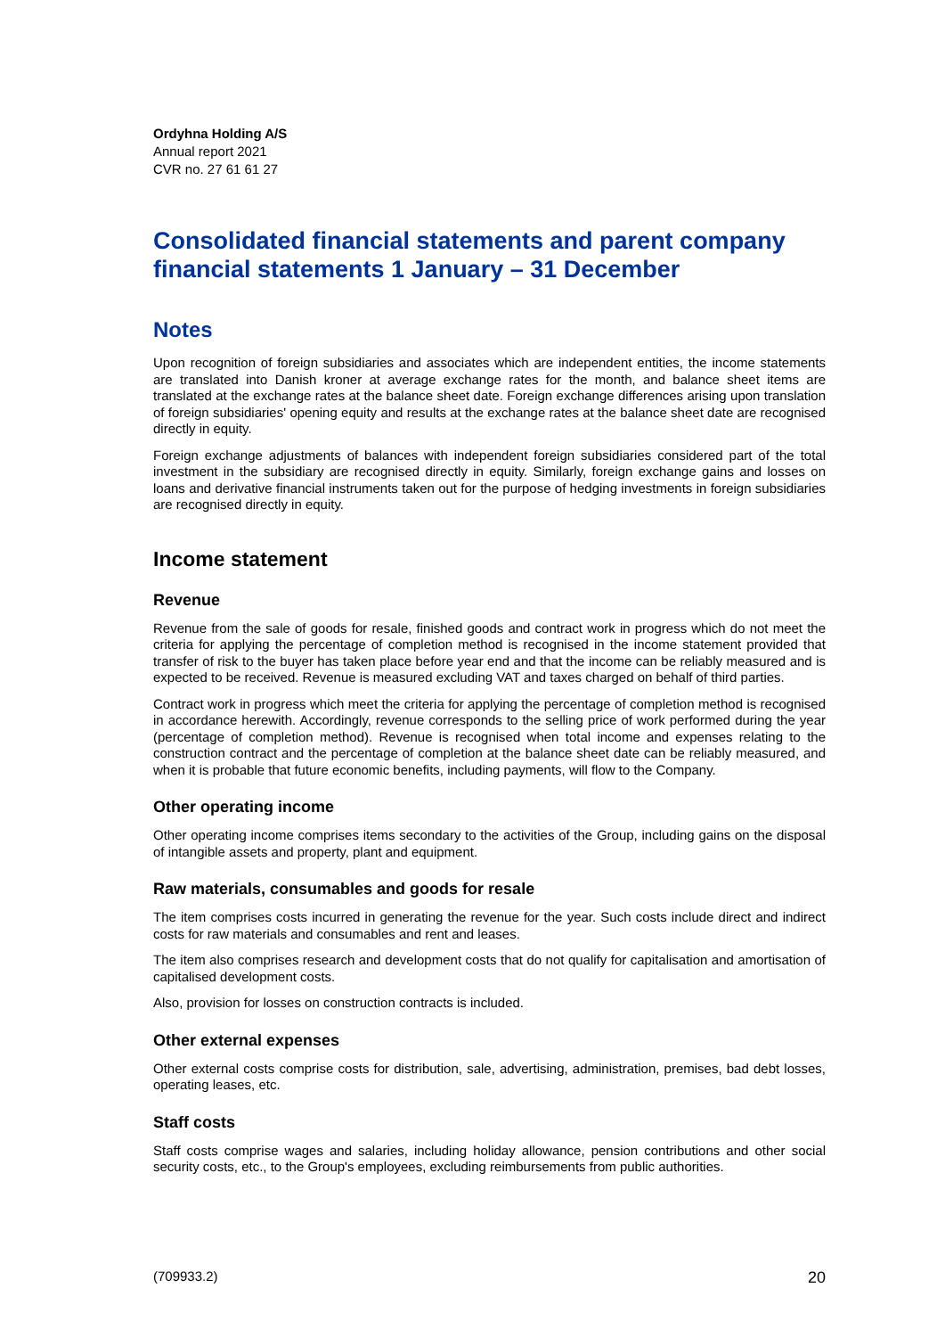Ordyhna Holding A/S
Annual report 2021
CVR no. 27 61 61 27
Consolidated financial statements and parent company financial statements 1 January – 31 December
Notes
Upon recognition of foreign subsidiaries and associates which are independent entities, the income statements are translated into Danish kroner at average exchange rates for the month, and balance sheet items are translated at the exchange rates at the balance sheet date. Foreign exchange differences arising upon translation of foreign subsidiaries' opening equity and results at the exchange rates at the balance sheet date are recognised directly in equity.
Foreign exchange adjustments of balances with independent foreign subsidiaries considered part of the total investment in the subsidiary are recognised directly in equity. Similarly, foreign exchange gains and losses on loans and derivative financial instruments taken out for the purpose of hedging investments in foreign subsidiaries are recognised directly in equity.
Income statement
Revenue
Revenue from the sale of goods for resale, finished goods and contract work in progress which do not meet the criteria for applying the percentage of completion method is recognised in the income statement provided that transfer of risk to the buyer has taken place before year end and that the income can be reliably measured and is expected to be received. Revenue is measured excluding VAT and taxes charged on behalf of third parties.
Contract work in progress which meet the criteria for applying the percentage of completion method is recognised in accordance herewith. Accordingly, revenue corresponds to the selling price of work performed during the year (percentage of completion method). Revenue is recognised when total income and expenses relating to the construction contract and the percentage of completion at the balance sheet date can be reliably measured, and when it is probable that future economic benefits, including payments, will flow to the Company.
Other operating income
Other operating income comprises items secondary to the activities of the Group, including gains on the disposal of intangible assets and property, plant and equipment.
Raw materials, consumables and goods for resale
The item comprises costs incurred in generating the revenue for the year. Such costs include direct and indirect costs for raw materials and consumables and rent and leases.
The item also comprises research and development costs that do not qualify for capitalisation and amortisation of capitalised development costs.
Also, provision for losses on construction contracts is included.
Other external expenses
Other external costs comprise costs for distribution, sale, advertising, administration, premises, bad debt losses, operating leases, etc.
Staff costs
Staff costs comprise wages and salaries, including holiday allowance, pension contributions and other social security costs, etc., to the Group's employees, excluding reimbursements from public authorities.
(709933.2) 20